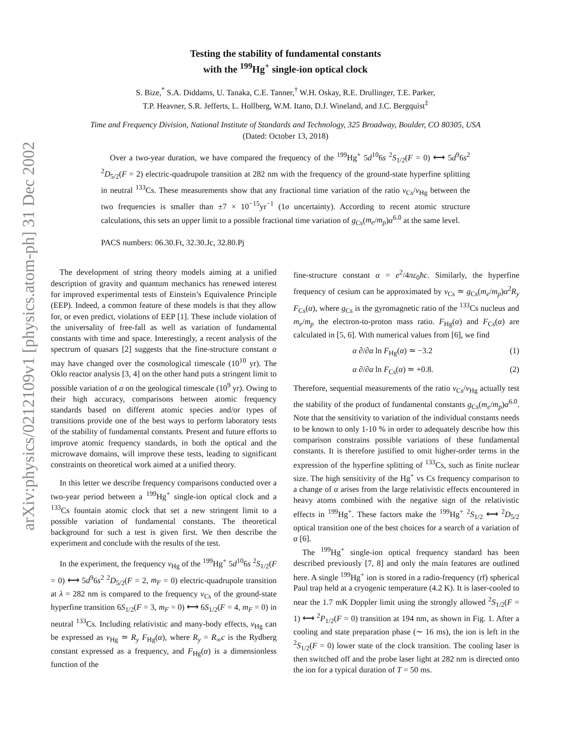arXiv:physics/0212109v1 [physics.atom-ph] 31 Dec 2002
Testing the stability of fundamental constants
with the <sup>199</sup>Hg<sup>+</sup> single-ion optical clock
S. Bize,<sup>*</sup> S.A. Diddams, U. Tanaka, C.E. Tanner,<sup>†</sup> W.H. Oskay, R.E. Drullinger, T.E. Parker,
T.P. Heavner, S.R. Jefferts, L. Hollberg, W.M. Itano, D.J. Wineland, and J.C. Bergquist<sup>‡</sup>
Time and Frequency Division, National Institute of Standards and Technology, 325 Broadway, Boulder, CO 80305, USA
(Dated: October 13, 2018)
Over a two-year duration, we have compared the frequency of the <sup>199</sup>Hg<sup>+</sup> 5d<sup>10</sup>6s <sup>2</sup>S<sub>1/2</sub>(F = 0) ⟷ 5d<sup>9</sup>6s<sup>2</sup> <sup>2</sup>D<sub>5/2</sub>(F = 2) electric-quadrupole transition at 282 nm with the frequency of the ground-state hyperfine splitting in neutral <sup>133</sup>Cs. These measurements show that any fractional time variation of the ratio ν<sub>Cs</sub>/ν<sub>Hg</sub> between the two frequencies is smaller than ±7 × 10<sup>−15</sup>yr<sup>−1</sup> (1σ uncertainty). According to recent atomic structure calculations, this sets an upper limit to a possible fractional time variation of g<sub>Cs</sub>(m<sub>e</sub>/m<sub>p</sub>)α<sup>6.0</sup> at the same level.
PACS numbers: 06.30.Ft, 32.30.Jc, 32.80.Pj
The development of string theory models aiming at a unified description of gravity and quantum mechanics has renewed interest for improved experimental tests of Einstein’s Equivalence Principle (EEP). Indeed, a common feature of these models is that they allow for, or even predict, violations of EEP [1]. These include violation of the universality of free-fall as well as variation of fundamental constants with time and space. Interestingly, a recent analysis of the spectrum of quasars [2] suggests that the fine-structure constant α may have changed over the cosmological timescale (10<sup>10</sup> yr). The Oklo reactor analysis [3, 4] on the other hand puts a stringent limit to possible variation of α on the geological timescale (10<sup>9</sup> yr). Owing to their high accuracy, comparisons between atomic frequency standards based on different atomic species and/or types of transitions provide one of the best ways to perform laboratory tests of the stability of fundamental constants. Present and future efforts to improve atomic frequency standards, in both the optical and the microwave domains, will improve these tests, leading to significant constraints on theoretical work aimed at a unified theory.
In this letter we describe frequency comparisons conducted over a two-year period between a <sup>199</sup>Hg<sup>+</sup> single-ion optical clock and a <sup>133</sup>Cs fountain atomic clock that set a new stringent limit to a possible variation of fundamental constants. The theoretical background for such a test is given first. We then describe the experiment and conclude with the results of the test.
In the experiment, the frequency ν<sub>Hg</sub> of the <sup>199</sup>Hg<sup>+</sup> 5d<sup>10</sup>6s <sup>2</sup>S<sub>1/2</sub>(F = 0) ⟷ 5d<sup>9</sup>6s<sup>2</sup> <sup>2</sup>D<sub>5/2</sub>(F = 2, m<sub>F</sub> = 0) electric-quadrupole transition at λ = 282 nm is compared to the frequency ν<sub>Cs</sub> of the ground-state hyperfine transition 6S<sub>1/2</sub>(F = 3, m<sub>F</sub> = 0) ⟷ 6S<sub>1/2</sub>(F = 4, m<sub>F</sub> = 0) in neutral <sup>133</sup>Cs. Including relativistic and many-body effects, ν<sub>Hg</sub> can be expressed as ν<sub>Hg</sub> ≃ R<sub>y</sub> F<sub>Hg</sub>(α), where R<sub>y</sub> = R<sub>∞</sub>c is the Rydberg constant expressed as a frequency, and F<sub>Hg</sub>(α) is a dimensionless function of the
fine-structure constant α = e<sup>2</sup>/4πε<sub>0</sub>ħc. Similarly, the hyperfine frequency of cesium can be approximated by ν<sub>Cs</sub> ≃ g<sub>Cs</sub>(m<sub>e</sub>/m<sub>p</sub>)α<sup>2</sup>R<sub>y</sub> F<sub>Cs</sub>(α), where g<sub>Cs</sub> is the gyromagnetic ratio of the <sup>133</sup>Cs nucleus and m<sub>e</sub>/m<sub>p</sub> the electron-to-proton mass ratio. F<sub>Hg</sub>(α) and F<sub>Cs</sub>(α) are calculated in [5, 6]. With numerical values from [6], we find
α ∂/∂α ln F<sub>Hg</sub>(α) ≃ −3.2 (1)
α ∂/∂α ln F<sub>Cs</sub>(α) ≃ +0.8. (2)
Therefore, sequential measurements of the ratio ν<sub>Cs</sub>/ν<sub>Hg</sub> actually test the stability of the product of fundamental constants g<sub>Cs</sub>(m<sub>e</sub>/m<sub>p</sub>)α<sup>6.0</sup>. Note that the sensitivity to variation of the individual constants needs to be known to only 1-10 % in order to adequately describe how this comparison constrains possible variations of these fundamental constants. It is therefore justified to omit higher-order terms in the expression of the hyperfine splitting of <sup>133</sup>Cs, such as finite nuclear size. The high sensitivity of the Hg<sup>+</sup> vs Cs frequency comparison to a change of α arises from the large relativistic effects encountered in heavy atoms combined with the negative sign of the relativistic effects in <sup>199</sup>Hg<sup>+</sup>. These factors make the <sup>199</sup>Hg<sup>+</sup> <sup>2</sup>S<sub>1/2</sub> ⟷ <sup>2</sup>D<sub>5/2</sub> optical transition one of the best choices for a search of a variation of α [6].
The <sup>199</sup>Hg<sup>+</sup> single-ion optical frequency standard has been described previously [7, 8] and only the main features are outlined here. A single <sup>199</sup>Hg<sup>+</sup> ion is stored in a radio-frequency (rf) spherical Paul trap held at a cryogenic temperature (4.2 K). It is laser-cooled to near the 1.7 mK Doppler limit using the strongly allowed <sup>2</sup>S<sub>1/2</sub>(F = 1) ⟷ <sup>2</sup>P<sub>1/2</sub>(F = 0) transition at 194 nm, as shown in Fig. 1. After a cooling and state preparation phase (∼ 16 ms), the ion is left in the <sup>2</sup>S<sub>1/2</sub>(F = 0) lower state of the clock transition. The cooling laser is then switched off and the probe laser light at 282 nm is directed onto the ion for a typical duration of T = 50 ms.